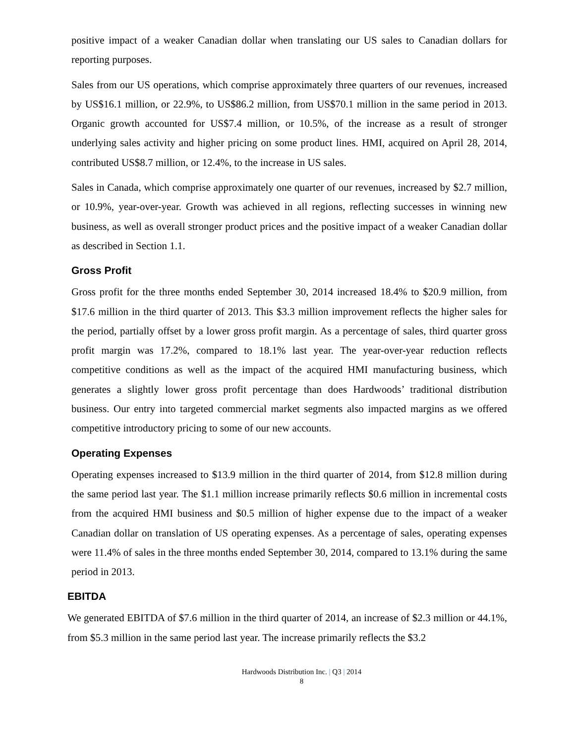positive impact of a weaker Canadian dollar when translating our US sales to Canadian dollars for reporting purposes.
Sales from our US operations, which comprise approximately three quarters of our revenues, increased by US$16.1 million, or 22.9%, to US$86.2 million, from US$70.1 million in the same period in 2013. Organic growth accounted for US$7.4 million, or 10.5%, of the increase as a result of stronger underlying sales activity and higher pricing on some product lines. HMI, acquired on April 28, 2014, contributed US$8.7 million, or 12.4%, to the increase in US sales.
Sales in Canada, which comprise approximately one quarter of our revenues, increased by $2.7 million, or 10.9%, year-over-year. Growth was achieved in all regions, reflecting successes in winning new business, as well as overall stronger product prices and the positive impact of a weaker Canadian dollar as described in Section 1.1.
Gross Profit
Gross profit for the three months ended September 30, 2014 increased 18.4% to $20.9 million, from $17.6 million in the third quarter of 2013. This $3.3 million improvement reflects the higher sales for the period, partially offset by a lower gross profit margin. As a percentage of sales, third quarter gross profit margin was 17.2%, compared to 18.1% last year. The year-over-year reduction reflects competitive conditions as well as the impact of the acquired HMI manufacturing business, which generates a slightly lower gross profit percentage than does Hardwoods’ traditional distribution business. Our entry into targeted commercial market segments also impacted margins as we offered competitive introductory pricing to some of our new accounts.
Operating Expenses
Operating expenses increased to $13.9 million in the third quarter of 2014, from $12.8 million during the same period last year. The $1.1 million increase primarily reflects $0.6 million in incremental costs from the acquired HMI business and $0.5 million of higher expense due to the impact of a weaker Canadian dollar on translation of US operating expenses. As a percentage of sales, operating expenses were 11.4% of sales in the three months ended September 30, 2014, compared to 13.1% during the same period in 2013.
EBITDA
We generated EBITDA of $7.6 million in the third quarter of 2014, an increase of $2.3 million or 44.1%, from $5.3 million in the same period last year. The increase primarily reflects the $3.2
Hardwoods Distribution Inc. | Q3 | 2014
8